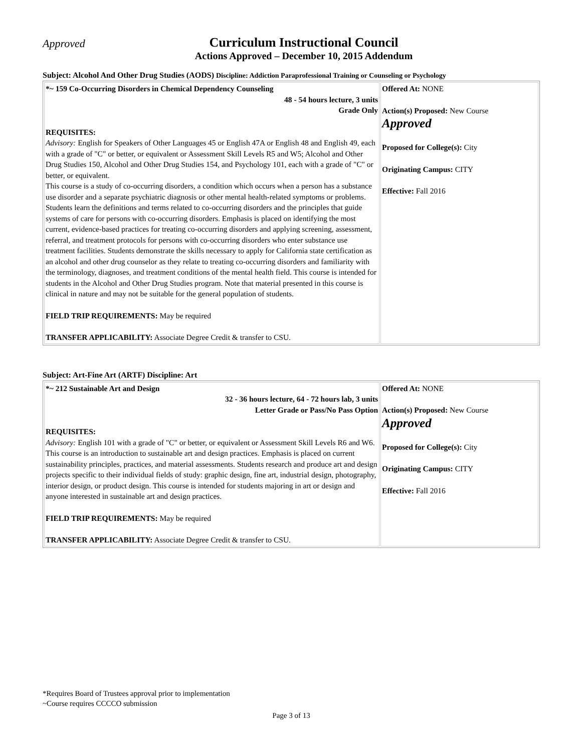Approved
Curriculum Instructional Council
Actions Approved – December 10, 2015 Addendum
Subject: Alcohol And Other Drug Studies (AODS) Discipline: Addiction Paraprofessional Training or Counseling or Psychology
| *~ 159 Co-Occurring Disorders in Chemical Dependency Counseling 48 - 54 hours lecture, 3 units Grade Only REQUISITES: Advisory: English for Speakers of Other Languages 45 or English 47A or English 48 and English 49, each with a grade of "C" or better, or equivalent or Assessment Skill Levels R5 and W5; Alcohol and Other Drug Studies 150, Alcohol and Other Drug Studies 154, and Psychology 101, each with a grade of "C" or better, or equivalent. This course is a study of co-occurring disorders, a condition which occurs when a person has a substance use disorder and a separate psychiatric diagnosis or other mental health-related symptoms or problems. Students learn the definitions and terms related to co-occurring disorders and the principles that guide systems of care for persons with co-occurring disorders. Emphasis is placed on identifying the most current, evidence-based practices for treating co-occurring disorders and applying screening, assessment, referral, and treatment protocols for persons with co-occurring disorders who enter substance use treatment facilities. Students demonstrate the skills necessary to apply for California state certification as an alcohol and other drug counselor as they relate to treating co-occurring disorders and familiarity with the terminology, diagnoses, and treatment conditions of the mental health field. This course is intended for students in the Alcohol and Other Drug Studies program. Note that material presented in this course is clinical in nature and may not be suitable for the general population of students. FIELD TRIP REQUIREMENTS: May be required TRANSFER APPLICABILITY: Associate Degree Credit & transfer to CSU. | Offered At: NONE Action(s) Proposed: New Course Approved Proposed for College(s): City Originating Campus: CITY Effective: Fall 2016 |
Subject: Art-Fine Art (ARTF) Discipline: Art
| *~ 212 Sustainable Art and Design 32 - 36 hours lecture, 64 - 72 hours lab, 3 units Letter Grade or Pass/No Pass Option REQUISITES: Advisory: English 101 with a grade of "C" or better, or equivalent or Assessment Skill Levels R6 and W6. This course is an introduction to sustainable art and design practices. Emphasis is placed on current sustainability principles, practices, and material assessments. Students research and produce art and design projects specific to their individual fields of study: graphic design, fine art, industrial design, photography, interior design, or product design. This course is intended for students majoring in art or design and anyone interested in sustainable art and design practices. FIELD TRIP REQUIREMENTS: May be required TRANSFER APPLICABILITY: Associate Degree Credit & transfer to CSU. | Offered At: NONE Action(s) Proposed: New Course Approved Proposed for College(s): City Originating Campus: CITY Effective: Fall 2016 |
*Requires Board of Trustees approval prior to implementation
~Course requires CCCCO submission
Page 3 of 13